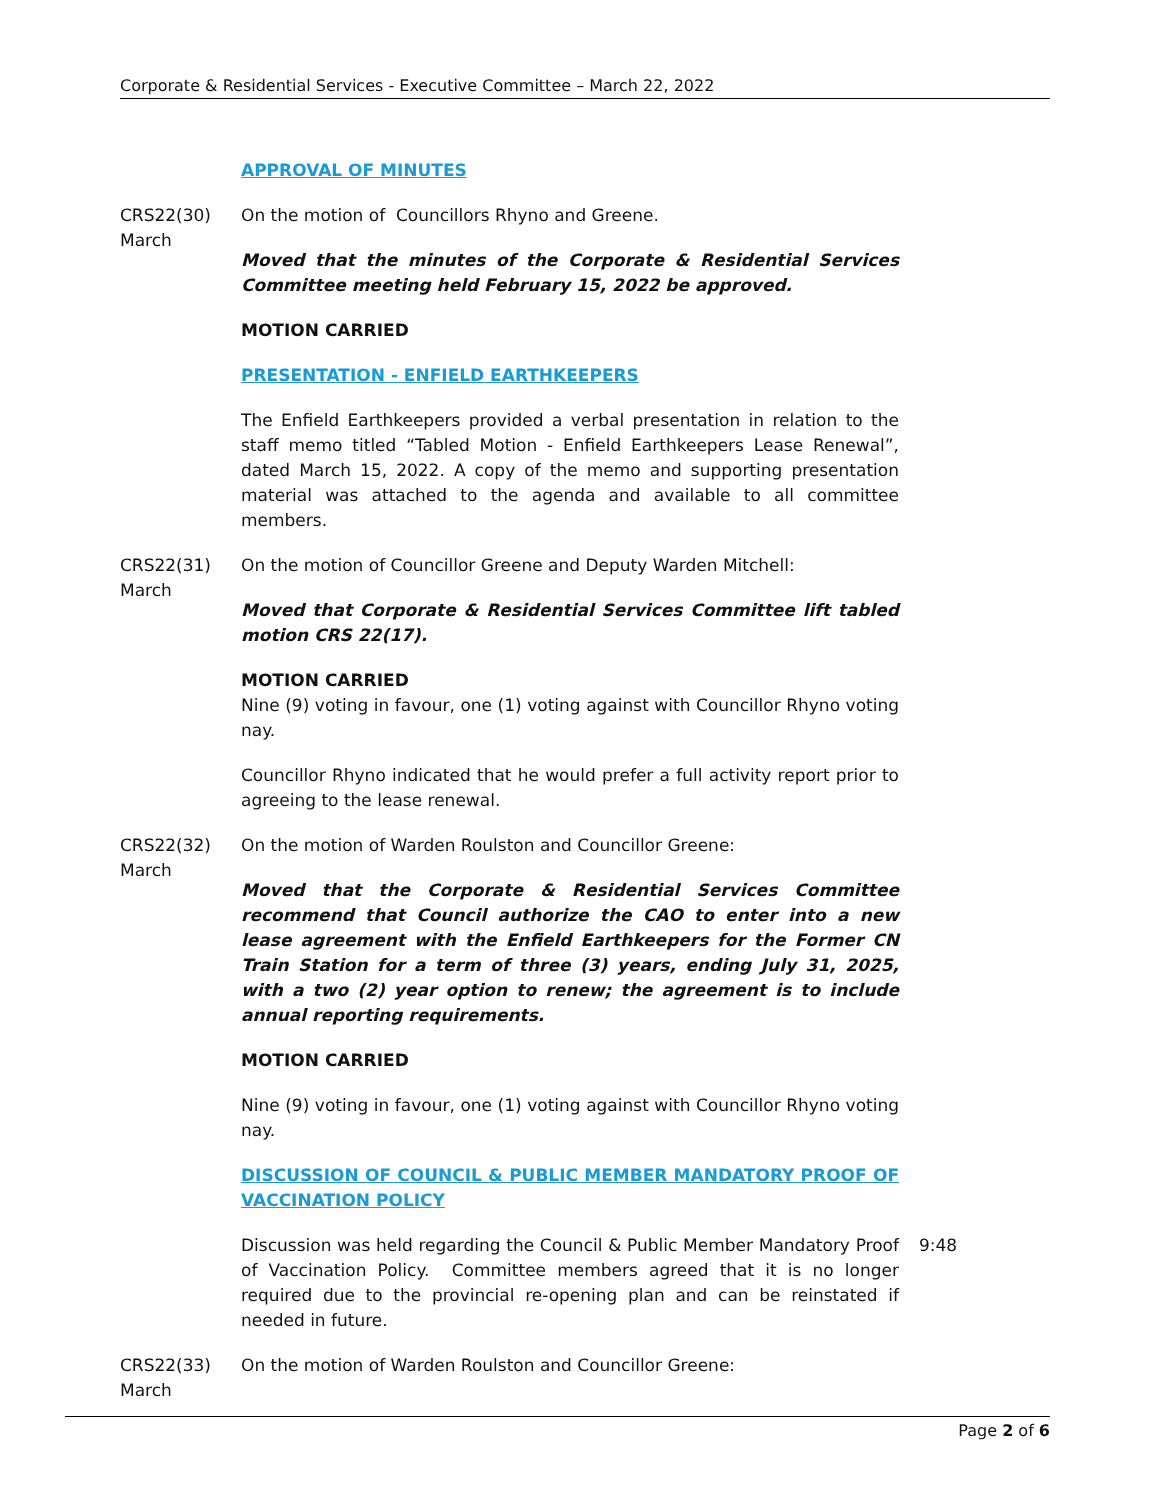Corporate & Residential Services - Executive Committee – March 22, 2022
APPROVAL OF MINUTES
CRS22(30)
March
On the motion of Councillors Rhyno and Greene.
Moved that the minutes of the Corporate & Residential Services Committee meeting held February 15, 2022 be approved.
MOTION CARRIED
PRESENTATION - ENFIELD EARTHKEEPERS
The Enfield Earthkeepers provided a verbal presentation in relation to the staff memo titled “Tabled Motion - Enfield Earthkeepers Lease Renewal”, dated March 15, 2022. A copy of the memo and supporting presentation material was attached to the agenda and available to all committee members.
CRS22(31)
March
On the motion of Councillor Greene and Deputy Warden Mitchell:
Moved that Corporate & Residential Services Committee lift tabled motion CRS 22(17).
MOTION CARRIED
Nine (9) voting in favour, one (1) voting against with Councillor Rhyno voting nay.
Councillor Rhyno indicated that he would prefer a full activity report prior to agreeing to the lease renewal.
CRS22(32)
March
On the motion of Warden Roulston and Councillor Greene:
Moved that the Corporate & Residential Services Committee recommend that Council authorize the CAO to enter into a new lease agreement with the Enfield Earthkeepers for the Former CN Train Station for a term of three (3) years, ending July 31, 2025, with a two (2) year option to renew; the agreement is to include annual reporting requirements.
MOTION CARRIED
Nine (9) voting in favour, one (1) voting against with Councillor Rhyno voting nay.
DISCUSSION OF COUNCIL & PUBLIC MEMBER MANDATORY PROOF OF VACCINATION POLICY
Discussion was held regarding the Council & Public Member Mandatory Proof of Vaccination Policy. Committee members agreed that it is no longer required due to the provincial re-opening plan and can be reinstated if needed in future.
9:48
CRS22(33)
March
On the motion of Warden Roulston and Councillor Greene:
Page 2 of 6